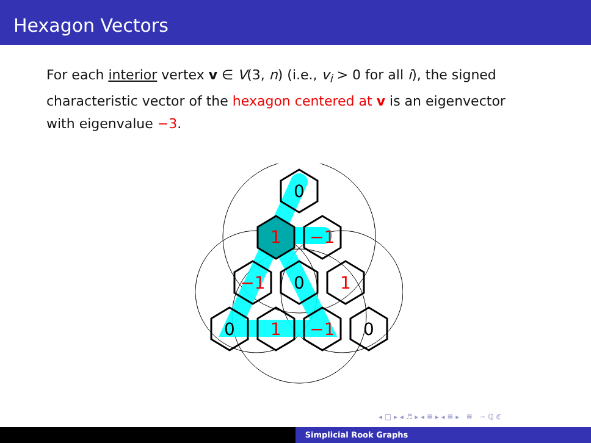Hexagon Vectors
For each interior vertex v ∈ V(3, n) (i.e., v<sub>i</sub> > 0 for all i), the signed characteristic vector of the hexagon centered at v is an eigenvector with eigenvalue −3.
0
1
−1
−1
0
1
0
1
−1
0
◂ □ ▸ ◂ ♬ ▸ ◂ ≣ ▸ ◂ ≣ ▸ ≣ ∽ ℚ ℭ
Simplicial Rook Graphs